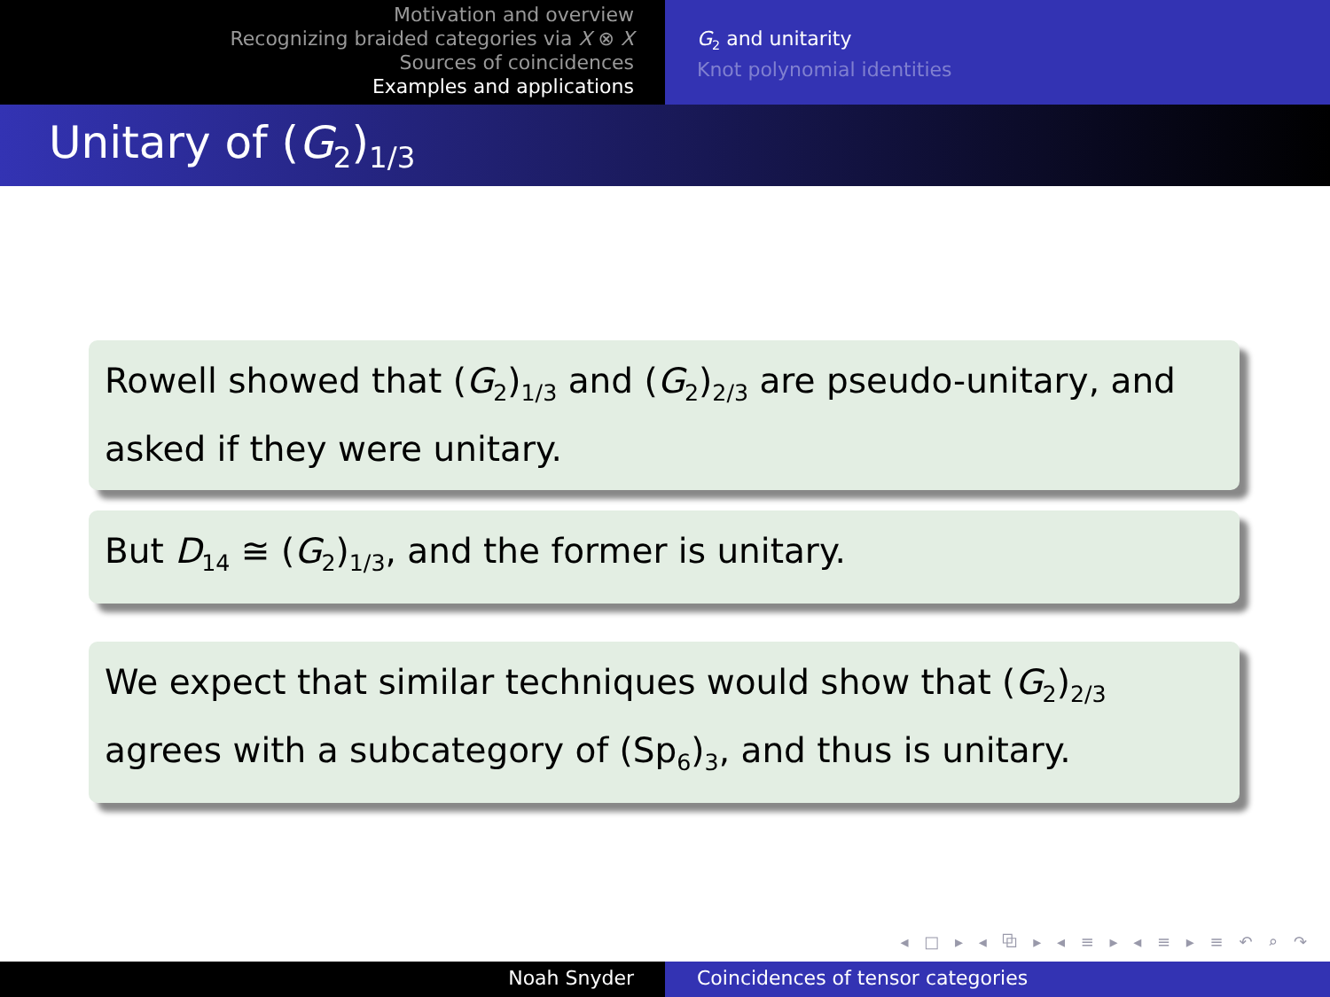Motivation and overview
Recognizing braided categories via X ⊗ X
Sources of coincidences
Examples and applications
G<sub>2</sub> and unitarity
Knot polynomial identities
Unitary of (G<sub>2</sub>)<sub>1/3</sub>
Rowell showed that (G<sub>2</sub>)<sub>1/3</sub> and (G<sub>2</sub>)<sub>2/3</sub> are pseudo-unitary, and asked if they were unitary.
But D<sub>14</sub> ≅ (G<sub>2</sub>)<sub>1/3</sub>, and the former is unitary.
We expect that similar techniques would show that (G<sub>2</sub>)<sub>2/3</sub> agrees with a subcategory of (Sp<sub>6</sub>)<sub>3</sub>, and thus is unitary.
◂ □ ▸ ◂ ⧉ ▸ ◂ ≡ ▸ ◂ ≡ ▸ ≡ ↶ ⌕ ↷
Noah Snyder Coincidences of tensor categories